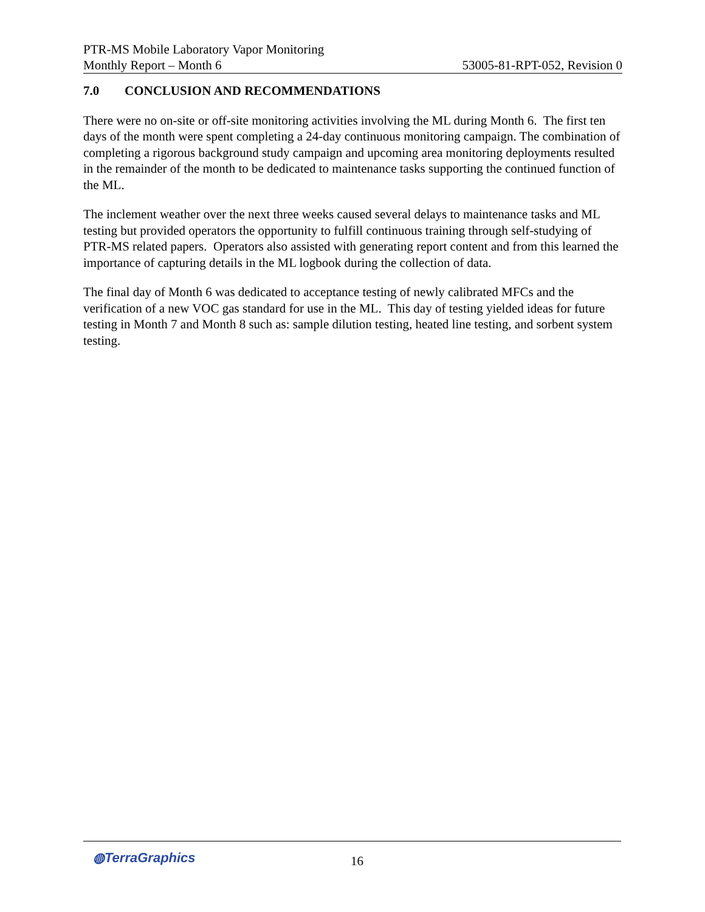PTR-MS Mobile Laboratory Vapor Monitoring
Monthly Report – Month 6 53005-81-RPT-052, Revision 0
7.0 CONCLUSION AND RECOMMENDATIONS
There were no on-site or off-site monitoring activities involving the ML during Month 6. The first ten days of the month were spent completing a 24-day continuous monitoring campaign. The combination of completing a rigorous background study campaign and upcoming area monitoring deployments resulted in the remainder of the month to be dedicated to maintenance tasks supporting the continued function of the ML.
The inclement weather over the next three weeks caused several delays to maintenance tasks and ML testing but provided operators the opportunity to fulfill continuous training through self-studying of PTR-MS related papers. Operators also assisted with generating report content and from this learned the importance of capturing details in the ML logbook during the collection of data.
The final day of Month 6 was dedicated to acceptance testing of newly calibrated MFCs and the verification of a new VOC gas standard for use in the ML. This day of testing yielded ideas for future testing in Month 7 and Month 8 such as: sample dilution testing, heated line testing, and sorbent system testing.
◍TerraGraphics 16